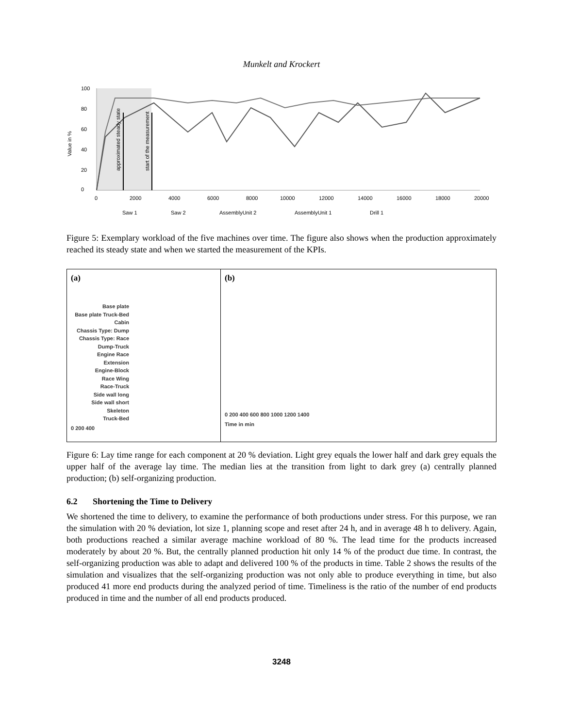Munkelt and Krockert
Value in %
approximated steady state
start of the measurement
100
80
60
40
20
0
0
2000
4000
6000
8000
10000
12000
14000
16000
18000
20000
Saw 1
Saw 2
AssemblyUnit 2
AssemblyUnit 1
Drill 1
Figure 5: Exemplary workload of the five machines over time. The figure also shows when the production approximately reached its steady state and when we started the measurement of the KPIs.
(a)
Base plate
Base plate Truck-Bed
Cabin
Chassis Type: Dump
Chassis Type: Race
Dump-Truck
Engine Race Extension
Engine-Block
Race Wing
Race-Truck
Side wall long
Side wall short
Skeleton
Truck-Bed
0 200 400
(b)
0 200 400 600 800 1000 1200 1400
Time in min
Figure 6: Lay time range for each component at 20 % deviation. Light grey equals the lower half and dark grey equals the upper half of the average lay time. The median lies at the transition from light to dark grey (a) centrally planned production; (b) self-organizing production.
6.2 Shortening the Time to Delivery
We shortened the time to delivery, to examine the performance of both productions under stress. For this purpose, we ran the simulation with 20 % deviation, lot size 1, planning scope and reset after 24 h, and in average 48 h to delivery. Again, both productions reached a similar average machine workload of 80 %. The lead time for the products increased moderately by about 20 %. But, the centrally planned production hit only 14 % of the product due time. In contrast, the self-organizing production was able to adapt and delivered 100 % of the products in time. Table 2 shows the results of the simulation and visualizes that the self-organizing production was not only able to produce everything in time, but also produced 41 more end products during the analyzed period of time. Timeliness is the ratio of the number of end products produced in time and the number of all end products produced.
3248